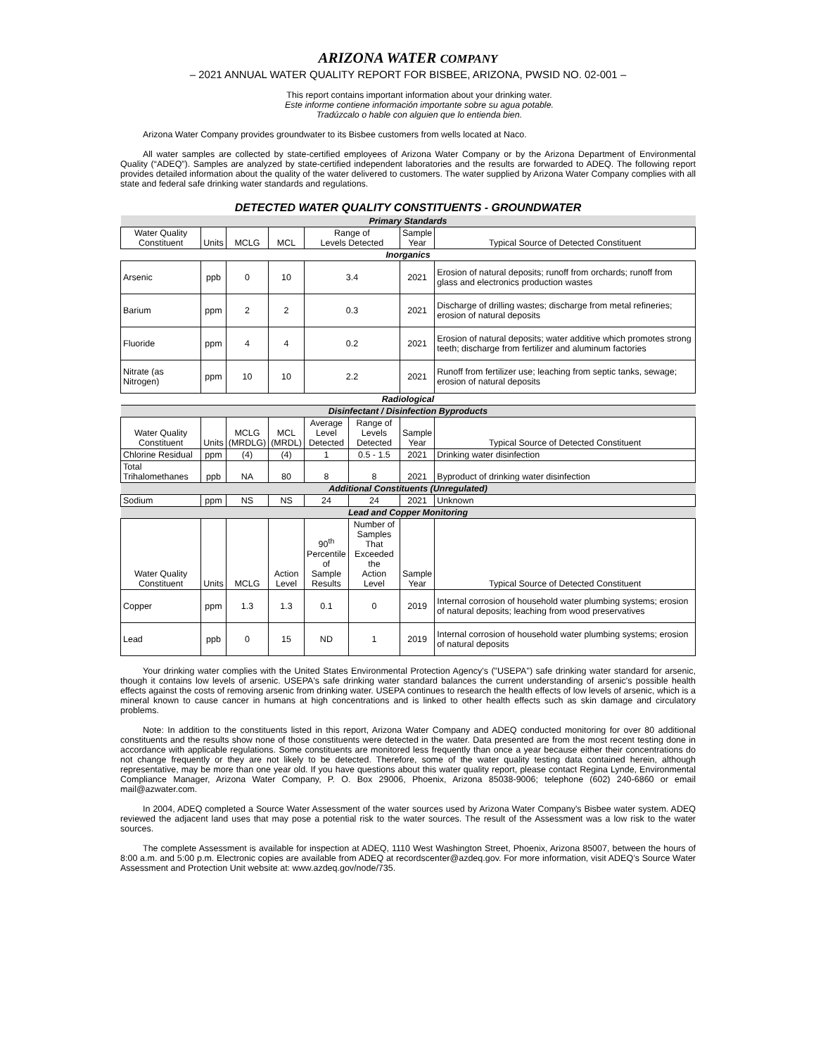ARIZONA WATER COMPANY
– 2021 ANNUAL WATER QUALITY REPORT FOR BISBEE, ARIZONA, PWSID NO. 02-001 –
This report contains important information about your drinking water.
Este informe contiene información importante sobre su agua potable.
Tradúzcalo o hable con alguien que lo entienda bien.
Arizona Water Company provides groundwater to its Bisbee customers from wells located at Naco.
All water samples are collected by state-certified employees of Arizona Water Company or by the Arizona Department of Environmental Quality (“ADEQ”). Samples are analyzed by state-certified independent laboratories and the results are forwarded to ADEQ. The following report provides detailed information about the quality of the water delivered to customers. The water supplied by Arizona Water Company complies with all state and federal safe drinking water standards and regulations.
DETECTED WATER QUALITY CONSTITUENTS - GROUNDWATER
| Primary Standards | | | | | | | |
| Water Quality Constituent | Units | MCLG | MCL | Range of Levels Detected | | Sample Year | Typical Source of Detected Constituent |
| Inorganics | | | | | | | |
| Arsenic | ppb | 0 | 10 | 3.4 | | 2021 | Erosion of natural deposits; runoff from orchards; runoff from glass and electronics production wastes |
| Barium | ppm | 2 | 2 | 0.3 | | 2021 | Discharge of drilling wastes; discharge from metal refineries; erosion of natural deposits |
| Fluoride | ppm | 4 | 4 | 0.2 | | 2021 | Erosion of natural deposits; water additive which promotes strong teeth; discharge from fertilizer and aluminum factories |
| Nitrate (as Nitrogen) | ppm | 10 | 10 | 2.2 | | 2021 | Runoff from fertilizer use; leaching from septic tanks, sewage; erosion of natural deposits |
| Radiological | | | | | | | |
| Disinfectant / Disinfection Byproducts | | | | | | | |
| Water Quality Constituent | Units | MCLG (MRDLG) | MCL (MRDL) | Average Level Detected | Range of Levels Detected | Sample Year | Typical Source of Detected Constituent |
| Chlorine Residual | ppm | (4) | (4) | 1 | 0.5 - 1.5 | 2021 | Drinking water disinfection |
| Total Trihalomethanes | ppb | NA | 80 | 8 | 8 | 2021 | Byproduct of drinking water disinfection |
| Additional Constituents (Unregulated) | | | | | | | |
| Sodium | ppm | NS | NS | 24 | 24 | 2021 | Unknown |
| Lead and Copper Monitoring | | | | | | | |
| Water Quality Constituent | Units | MCLG | Action Level | 90<sup>th</sup> Percentile of Sample Results | Number of Samples That Exceeded the Action Level | Sample Year | Typical Source of Detected Constituent |
| Copper | ppm | 1.3 | 1.3 | 0.1 | 0 | 2019 | Internal corrosion of household water plumbing systems; erosion of natural deposits; leaching from wood preservatives |
| Lead | ppb | 0 | 15 | ND | 1 | 2019 | Internal corrosion of household water plumbing systems; erosion of natural deposits |
Your drinking water complies with the United States Environmental Protection Agency's ("USEPA") safe drinking water standard for arsenic, though it contains low levels of arsenic. USEPA's safe drinking water standard balances the current understanding of arsenic's possible health effects against the costs of removing arsenic from drinking water. USEPA continues to research the health effects of low levels of arsenic, which is a mineral known to cause cancer in humans at high concentrations and is linked to other health effects such as skin damage and circulatory problems.
Note: In addition to the constituents listed in this report, Arizona Water Company and ADEQ conducted monitoring for over 80 additional constituents and the results show none of those constituents were detected in the water. Data presented are from the most recent testing done in accordance with applicable regulations. Some constituents are monitored less frequently than once a year because either their concentrations do not change frequently or they are not likely to be detected. Therefore, some of the water quality testing data contained herein, although representative, may be more than one year old. If you have questions about this water quality report, please contact Regina Lynde, Environmental Compliance Manager, Arizona Water Company, P. O. Box 29006, Phoenix, Arizona 85038-9006; telephone (602) 240-6860 or email mail@azwater.com.
In 2004, ADEQ completed a Source Water Assessment of the water sources used by Arizona Water Company's Bisbee water system. ADEQ reviewed the adjacent land uses that may pose a potential risk to the water sources. The result of the Assessment was a low risk to the water sources.
The complete Assessment is available for inspection at ADEQ, 1110 West Washington Street, Phoenix, Arizona 85007, between the hours of 8:00 a.m. and 5:00 p.m. Electronic copies are available from ADEQ at recordscenter@azdeq.gov. For more information, visit ADEQ’s Source Water Assessment and Protection Unit website at: www.azdeq.gov/node/735.